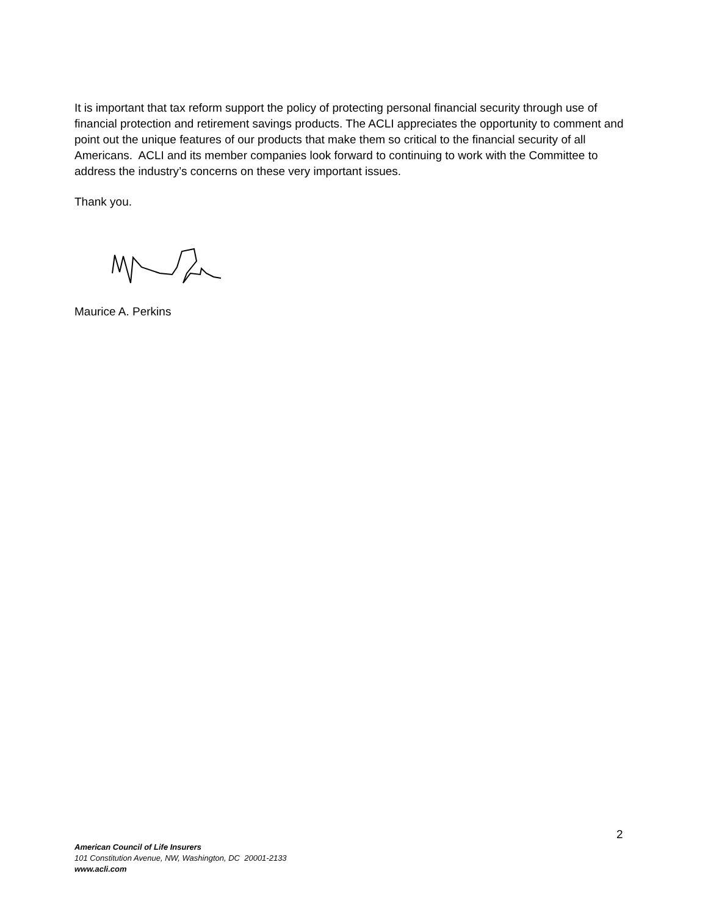It is important that tax reform support the policy of protecting personal financial security through use of financial protection and retirement savings products. The ACLI appreciates the opportunity to comment and point out the unique features of our products that make them so critical to the financial security of all Americans. ACLI and its member companies look forward to continuing to work with the Committee to address the industry’s concerns on these very important issues.
Thank you.
Maurice A. Perkins
2
American Council of Life Insurers
101 Constitution Avenue, NW, Washington, DC 20001-2133
www.acli.com